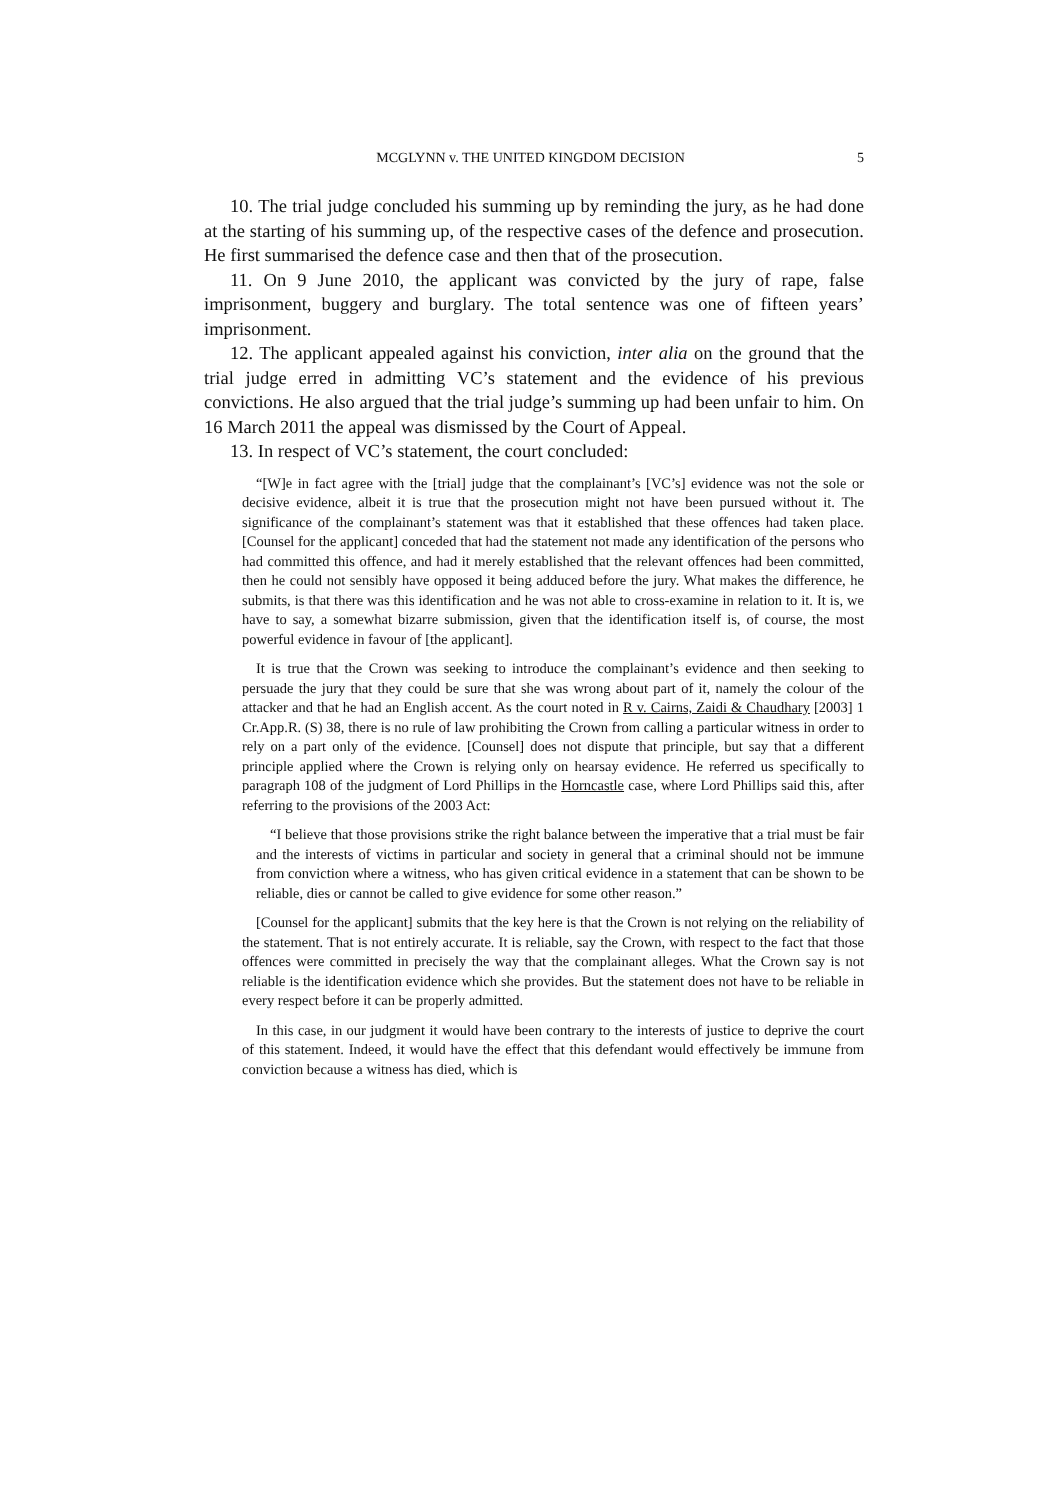MCGLYNN v. THE UNITED KINGDOM DECISION 5
10. The trial judge concluded his summing up by reminding the jury, as he had done at the starting of his summing up, of the respective cases of the defence and prosecution. He first summarised the defence case and then that of the prosecution.
11. On 9 June 2010, the applicant was convicted by the jury of rape, false imprisonment, buggery and burglary. The total sentence was one of fifteen years’ imprisonment.
12. The applicant appealed against his conviction, inter alia on the ground that the trial judge erred in admitting VC’s statement and the evidence of his previous convictions. He also argued that the trial judge’s summing up had been unfair to him. On 16 March 2011 the appeal was dismissed by the Court of Appeal.
13. In respect of VC’s statement, the court concluded:
“[W]e in fact agree with the [trial] judge that the complainant’s [VC’s] evidence was not the sole or decisive evidence, albeit it is true that the prosecution might not have been pursued without it. The significance of the complainant’s statement was that it established that these offences had taken place. [Counsel for the applicant] conceded that had the statement not made any identification of the persons who had committed this offence, and had it merely established that the relevant offences had been committed, then he could not sensibly have opposed it being adduced before the jury. What makes the difference, he submits, is that there was this identification and he was not able to cross-examine in relation to it. It is, we have to say, a somewhat bizarre submission, given that the identification itself is, of course, the most powerful evidence in favour of [the applicant].
It is true that the Crown was seeking to introduce the complainant’s evidence and then seeking to persuade the jury that they could be sure that she was wrong about part of it, namely the colour of the attacker and that he had an English accent. As the court noted in R v. Cairns, Zaidi & Chaudhary [2003] 1 Cr.App.R. (S) 38, there is no rule of law prohibiting the Crown from calling a particular witness in order to rely on a part only of the evidence. [Counsel] does not dispute that principle, but say that a different principle applied where the Crown is relying only on hearsay evidence. He referred us specifically to paragraph 108 of the judgment of Lord Phillips in the Horncastle case, where Lord Phillips said this, after referring to the provisions of the 2003 Act:
“I believe that those provisions strike the right balance between the imperative that a trial must be fair and the interests of victims in particular and society in general that a criminal should not be immune from conviction where a witness, who has given critical evidence in a statement that can be shown to be reliable, dies or cannot be called to give evidence for some other reason.”
[Counsel for the applicant] submits that the key here is that the Crown is not relying on the reliability of the statement. That is not entirely accurate. It is reliable, say the Crown, with respect to the fact that those offences were committed in precisely the way that the complainant alleges. What the Crown say is not reliable is the identification evidence which she provides. But the statement does not have to be reliable in every respect before it can be properly admitted.
In this case, in our judgment it would have been contrary to the interests of justice to deprive the court of this statement. Indeed, it would have the effect that this defendant would effectively be immune from conviction because a witness has died, which is